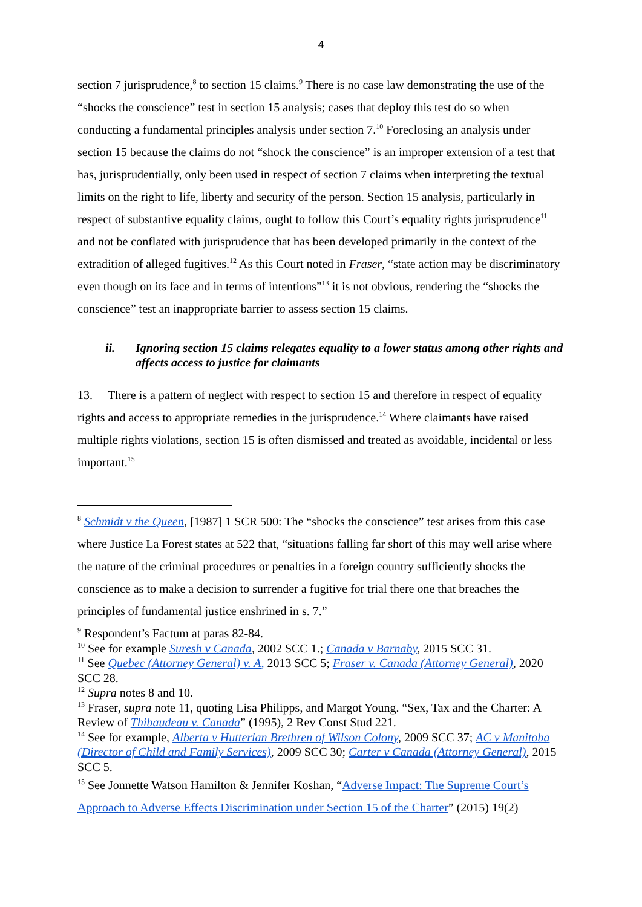4
section 7 jurisprudence,<sup>8</sup> to section 15 claims.<sup>9</sup> There is no case law demonstrating the use of the “shocks the conscience” test in section 15 analysis; cases that deploy this test do so when conducting a fundamental principles analysis under section 7.<sup>10</sup> Foreclosing an analysis under section 15 because the claims do not “shock the conscience” is an improper extension of a test that has, jurisprudentially, only been used in respect of section 7 claims when interpreting the textual limits on the right to life, liberty and security of the person. Section 15 analysis, particularly in respect of substantive equality claims, ought to follow this Court’s equality rights jurisprudence<sup>11</sup> and not be conflated with jurisprudence that has been developed primarily in the context of the extradition of alleged fugitives.<sup>12</sup> As this Court noted in Fraser, “state action may be discriminatory even though on its face and in terms of intentions”<sup>13</sup> it is not obvious, rendering the “shocks the conscience” test an inappropriate barrier to assess section 15 claims.
ii. Ignoring section 15 claims relegates equality to a lower status among other rights and affects access to justice for claimants
13. There is a pattern of neglect with respect to section 15 and therefore in respect of equality rights and access to appropriate remedies in the jurisprudence.<sup>14</sup> Where claimants have raised multiple rights violations, section 15 is often dismissed and treated as avoidable, incidental or less important.<sup>15</sup>
<sup>8</sup> Schmidt v the Queen, [1987] 1 SCR 500: The “shocks the conscience” test arises from this case where Justice La Forest states at 522 that, “situations falling far short of this may well arise where the nature of the criminal procedures or penalties in a foreign country sufficiently shocks the conscience as to make a decision to surrender a fugitive for trial there one that breaches the principles of fundamental justice enshrined in s. 7.”
<sup>9</sup> Respondent’s Factum at paras 82-84.
<sup>10</sup> See for example Suresh v Canada, 2002 SCC 1.; Canada v Barnaby, 2015 SCC 31.
<sup>11</sup> See Quebec (Attorney General) v. A, 2013 SCC 5; Fraser v. Canada (Attorney General), 2020 SCC 28.
<sup>12</sup> Supra notes 8 and 10.
<sup>13</sup> Fraser, supra note 11, quoting Lisa Philipps, and Margot Young. “Sex, Tax and the Charter: A Review of Thibaudeau v. Canada” (1995), 2 Rev Const Stud 221.
<sup>14</sup> See for example, Alberta v Hutterian Brethren of Wilson Colony, 2009 SCC 37; AC v Manitoba (Director of Child and Family Services), 2009 SCC 30; Carter v Canada (Attorney General), 2015 SCC 5.
<sup>15</sup> See Jonnette Watson Hamilton & Jennifer Koshan, “Adverse Impact: The Supreme Court’s Approach to Adverse Effects Discrimination under Section 15 of the Charter” (2015) 19(2)